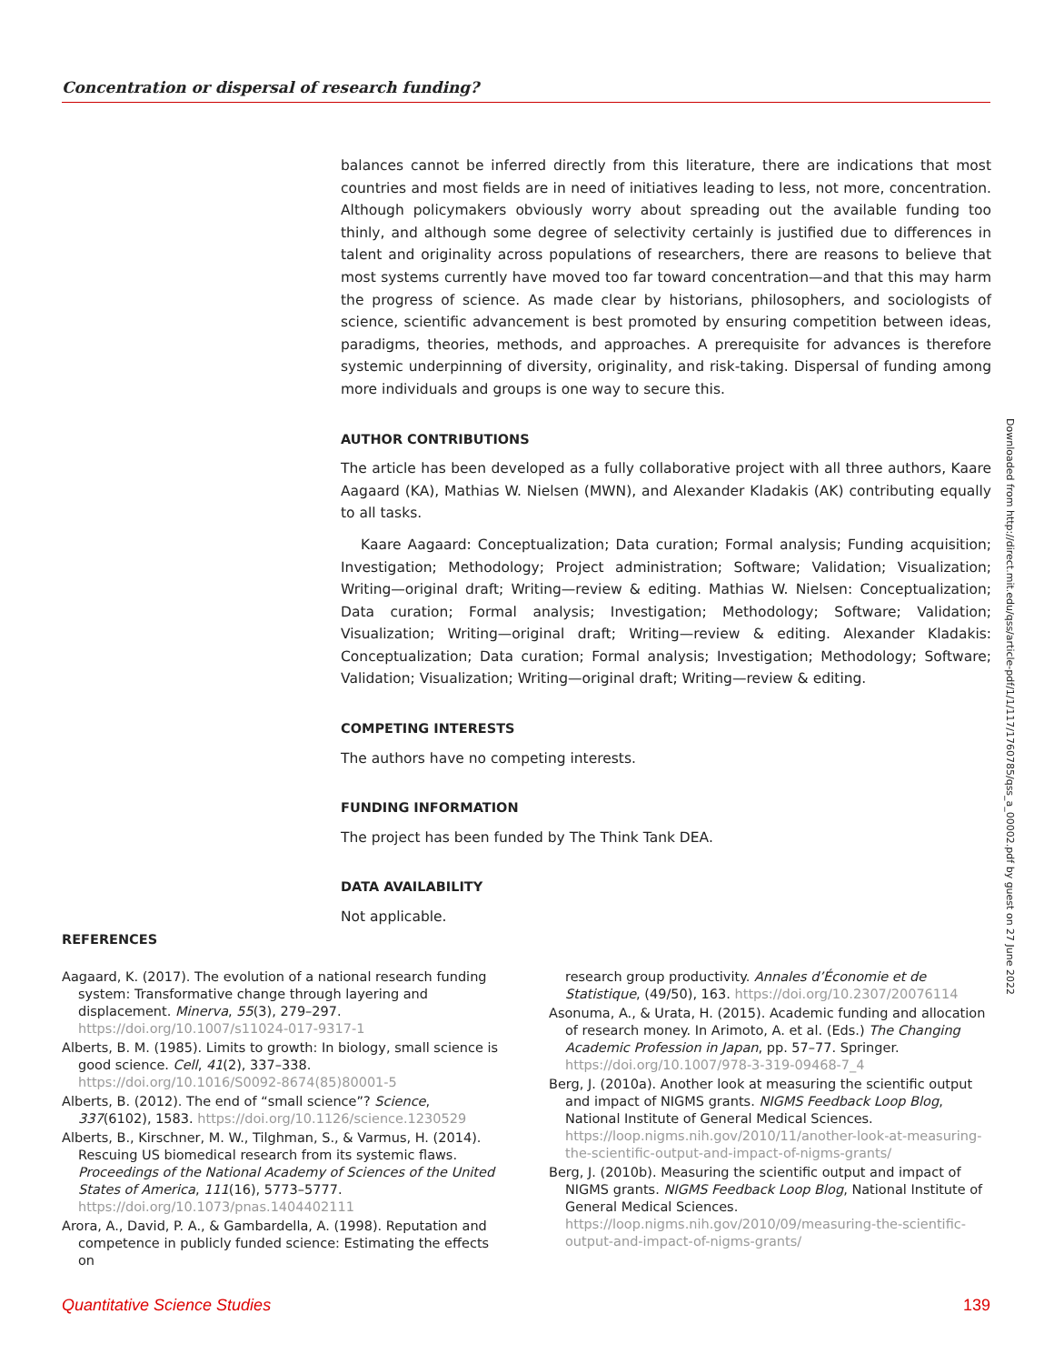Concentration or dispersal of research funding?
balances cannot be inferred directly from this literature, there are indications that most countries and most fields are in need of initiatives leading to less, not more, concentration. Although policymakers obviously worry about spreading out the available funding too thinly, and although some degree of selectivity certainly is justified due to differences in talent and originality across populations of researchers, there are reasons to believe that most systems currently have moved too far toward concentration—and that this may harm the progress of science. As made clear by historians, philosophers, and sociologists of science, scientific advancement is best promoted by ensuring competition between ideas, paradigms, theories, methods, and approaches. A prerequisite for advances is therefore systemic underpinning of diversity, originality, and risk-taking. Dispersal of funding among more individuals and groups is one way to secure this.
AUTHOR CONTRIBUTIONS
The article has been developed as a fully collaborative project with all three authors, Kaare Aagaard (KA), Mathias W. Nielsen (MWN), and Alexander Kladakis (AK) contributing equally to all tasks.
Kaare Aagaard: Conceptualization; Data curation; Formal analysis; Funding acquisition; Investigation; Methodology; Project administration; Software; Validation; Visualization; Writing—original draft; Writing—review & editing. Mathias W. Nielsen: Conceptualization; Data curation; Formal analysis; Investigation; Methodology; Software; Validation; Visualization; Writing—original draft; Writing—review & editing. Alexander Kladakis: Conceptualization; Data curation; Formal analysis; Investigation; Methodology; Software; Validation; Visualization; Writing—original draft; Writing—review & editing.
COMPETING INTERESTS
The authors have no competing interests.
FUNDING INFORMATION
The project has been funded by The Think Tank DEA.
DATA AVAILABILITY
Not applicable.
Downloaded from http://direct.mit.edu/qss/article-pdf/1/1/117/1760785/qss_a_00002.pdf by guest on 27 June 2022
REFERENCES
Aagaard, K. (2017). The evolution of a national research funding system: Transformative change through layering and displacement. Minerva, 55(3), 279–297. https://doi.org/10.1007/s11024-017-9317-1
Alberts, B. M. (1985). Limits to growth: In biology, small science is good science. Cell, 41(2), 337–338. https://doi.org/10.1016/S0092-8674(85)80001-5
Alberts, B. (2012). The end of “small science”? Science, 337(6102), 1583. https://doi.org/10.1126/science.1230529
Alberts, B., Kirschner, M. W., Tilghman, S., & Varmus, H. (2014). Rescuing US biomedical research from its systemic flaws. Proceedings of the National Academy of Sciences of the United States of America, 111(16), 5773–5777. https://doi.org/10.1073/pnas.1404402111
Arora, A., David, P. A., & Gambardella, A. (1998). Reputation and competence in publicly funded science: Estimating the effects on
research group productivity. Annales d’Économie et de Statistique, (49/50), 163. https://doi.org/10.2307/20076114
Asonuma, A., & Urata, H. (2015). Academic funding and allocation of research money. In Arimoto, A. et al. (Eds.) The Changing Academic Profession in Japan, pp. 57–77. Springer. https://doi.org/10.1007/978-3-319-09468-7_4
Berg, J. (2010a). Another look at measuring the scientific output and impact of NIGMS grants. NIGMS Feedback Loop Blog, National Institute of General Medical Sciences. https://loop.nigms.nih.gov/2010/11/another-look-at-measuring-the-scientific-output-and-impact-of-nigms-grants/
Berg, J. (2010b). Measuring the scientific output and impact of NIGMS grants. NIGMS Feedback Loop Blog, National Institute of General Medical Sciences. https://loop.nigms.nih.gov/2010/09/measuring-the-scientific-output-and-impact-of-nigms-grants/
Quantitative Science Studies 139